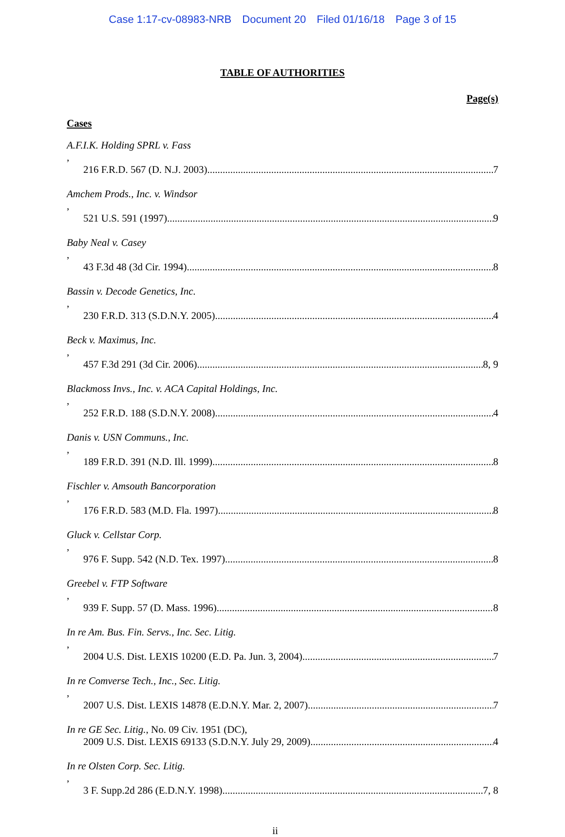Case 1:17-cv-08983-NRB Document 20 Filed 01/16/18 Page 3 of 15
TABLE OF AUTHORITIES
Page(s)
Cases
A.F.I.K. Holding SPRL v. Fass,
216 F.R.D. 567 (D. N.J. 2003) 7
Amchem Prods., Inc. v. Windsor,
521 U.S. 591 (1997) 9
Baby Neal v. Casey,
43 F.3d 48 (3d Cir. 1994) 8
Bassin v. Decode Genetics, Inc.,
230 F.R.D. 313 (S.D.N.Y. 2005) 4
Beck v. Maximus, Inc.,
457 F.3d 291 (3d Cir. 2006) 8, 9
Blackmoss Invs., Inc. v. ACA Capital Holdings, Inc.,
252 F.R.D. 188 (S.D.N.Y. 2008) 4
Danis v. USN Communs., Inc.,
189 F.R.D. 391 (N.D. Ill. 1999) 8
Fischler v. Amsouth Bancorporation,
176 F.R.D. 583 (M.D. Fla. 1997) 8
Gluck v. Cellstar Corp.,
976 F. Supp. 542 (N.D. Tex. 1997) 8
Greebel v. FTP Software,
939 F. Supp. 57 (D. Mass. 1996) 8
In re Am. Bus. Fin. Servs., Inc. Sec. Litig.,
2004 U.S. Dist. LEXIS 10200 (E.D. Pa. Jun. 3, 2004) 7
In re Comverse Tech., Inc., Sec. Litig.,
2007 U.S. Dist. LEXIS 14878 (E.D.N.Y. Mar. 2, 2007) 7
In re GE Sec. Litig., No. 09 Civ. 1951 (DC),
2009 U.S. Dist. LEXIS 69133 (S.D.N.Y. July 29, 2009) 4
In re Olsten Corp. Sec. Litig.,
3 F. Supp.2d 286 (E.D.N.Y. 1998) 7, 8
ii